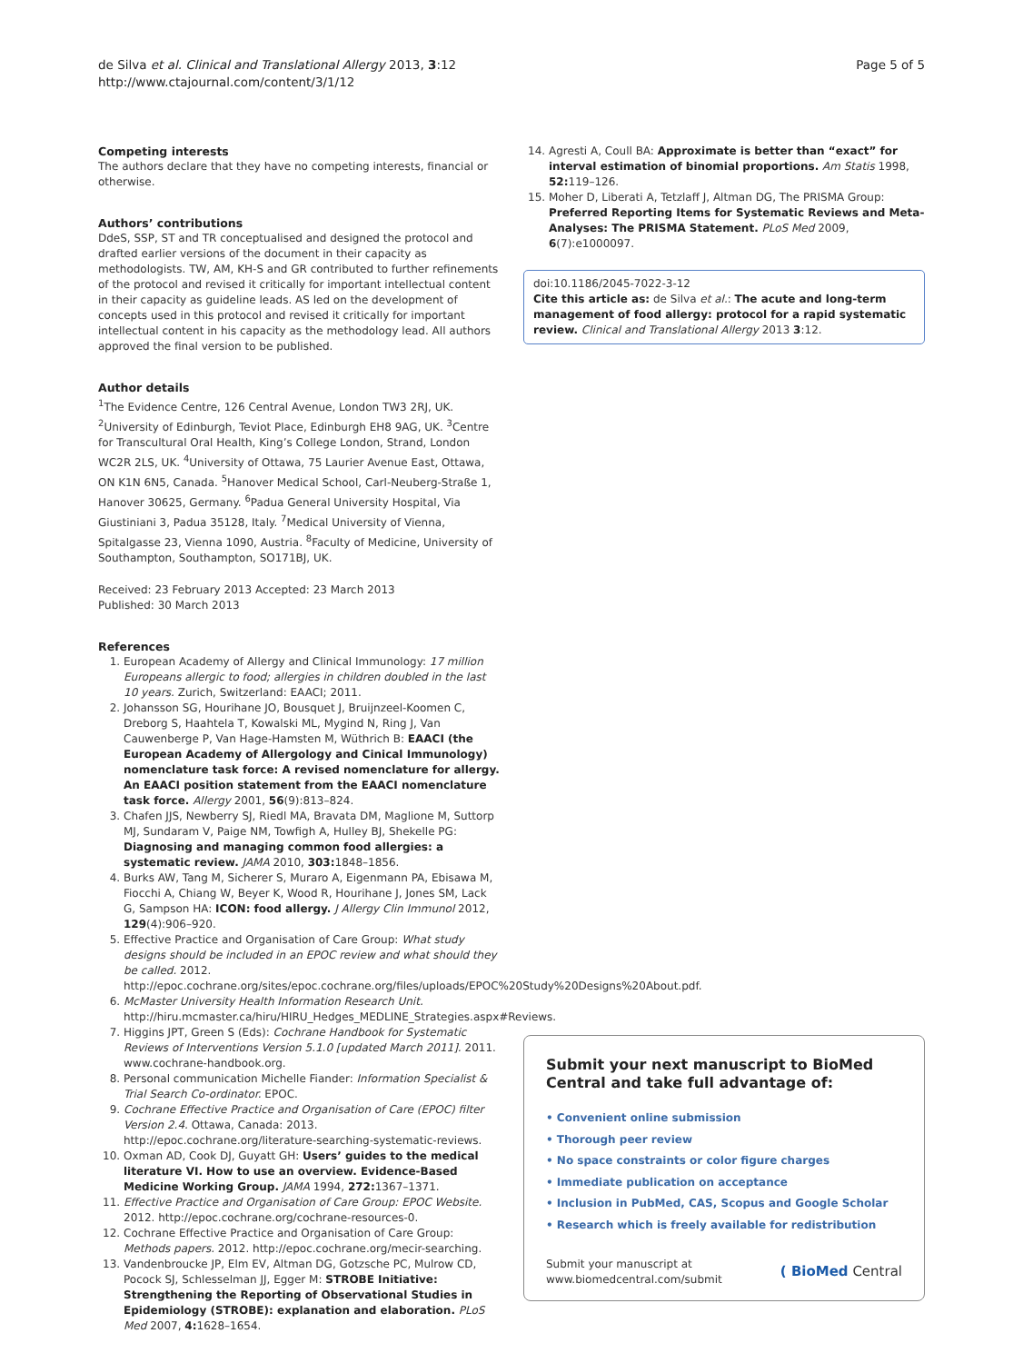de Silva et al. Clinical and Translational Allergy 2013, 3:12
http://www.ctajournal.com/content/3/1/12
Page 5 of 5
Competing interests
The authors declare that they have no competing interests, financial or otherwise.
Authors’ contributions
DdeS, SSP, ST and TR conceptualised and designed the protocol and drafted earlier versions of the document in their capacity as methodologists. TW, AM, KH-S and GR contributed to further refinements of the protocol and revised it critically for important intellectual content in their capacity as guideline leads. AS led on the development of concepts used in this protocol and revised it critically for important intellectual content in his capacity as the methodology lead. All authors approved the final version to be published.
Author details
<sup>1</sup> The Evidence Centre, 126 Central Avenue, London TW3 2RJ, UK. <sup>2</sup>University of Edinburgh, Teviot Place, Edinburgh EH8 9AG, UK. <sup>3</sup>Centre for Transcultural Oral Health, King’s College London, Strand, London WC2R 2LS, UK. <sup>4</sup>University of Ottawa, 75 Laurier Avenue East, Ottawa, ON K1N 6N5, Canada. <sup>5</sup>Hanover Medical School, Carl-Neuberg-Straße 1, Hanover 30625, Germany. <sup>6</sup>Padua General University Hospital, Via Giustiniani 3, Padua 35128, Italy. <sup>7</sup>Medical University of Vienna, Spitalgasse 23, Vienna 1090, Austria. <sup>8</sup>Faculty of Medicine, University of Southampton, Southampton, SO171BJ, UK.
Received: 23 February 2013 Accepted: 23 March 2013
Published: 30 March 2013
References
1. European Academy of Allergy and Clinical Immunology: 17 million Europeans allergic to food; allergies in children doubled in the last 10 years. Zurich, Switzerland: EAACI; 2011.
2. Johansson SG, Hourihane JO, Bousquet J, Bruijnzeel-Koomen C, Dreborg S, Haahtela T, Kowalski ML, Mygind N, Ring J, Van Cauwenberge P, Van Hage-Hamsten M, Wüthrich B: EAACI (the European Academy of Allergology and Cinical Immunology) nomenclature task force: A revised nomenclature for allergy. An EAACI position statement from the EAACI nomenclature task force. Allergy 2001, 56(9):813–824.
3. Chafen JJS, Newberry SJ, Riedl MA, Bravata DM, Maglione M, Suttorp MJ, Sundaram V, Paige NM, Towfigh A, Hulley BJ, Shekelle PG: Diagnosing and managing common food allergies: a systematic review. JAMA 2010, 303: 1848–1856.
4. Burks AW, Tang M, Sicherer S, Muraro A, Eigenmann PA, Ebisawa M, Fiocchi A, Chiang W, Beyer K, Wood R, Hourihane J, Jones SM, Lack G, Sampson HA: ICON: food allergy. J Allergy Clin Immunol 2012, 129(4):906–920.
5. Effective Practice and Organisation of Care Group: What study designs should be included in an EPOC review and what should they be called. 2012. http://epoc.cochrane.org/sites/epoc.cochrane.org/files/uploads/EPOC%20Study%20Designs%20About.pdf.
6. McMaster University Health Information Research Unit. http://hiru.mcmaster.ca/hiru/HIRU_Hedges_MEDLINE_Strategies.aspx#Reviews.
7. Higgins JPT, Green S (Eds): Cochrane Handbook for Systematic Reviews of Interventions Version 5.1.0 [updated March 2011]. 2011. www.cochrane-handbook.org.
8. Personal communication Michelle Fiander: Information Specialist & Trial Search Co-ordinator. EPOC.
9. Cochrane Effective Practice and Organisation of Care (EPOC) filter Version 2.4. Ottawa, Canada: 2013. http://epoc.cochrane.org/literature-searching-systematic-reviews.
10. Oxman AD, Cook DJ, Guyatt GH: Users’ guides to the medical literature VI. How to use an overview. Evidence-Based Medicine Working Group. JAMA 1994, 272: 1367–1371.
11. Effective Practice and Organisation of Care Group: EPOC Website. 2012. http://epoc.cochrane.org/cochrane-resources-0.
12. Cochrane Effective Practice and Organisation of Care Group: Methods papers. 2012. http://epoc.cochrane.org/mecir-searching.
13. Vandenbroucke JP, Elm EV, Altman DG, Gotzsche PC, Mulrow CD, Pocock SJ, Schlesselman JJ, Egger M: STROBE Initiative: Strengthening the Reporting of Observational Studies in Epidemiology (STROBE): explanation and elaboration. PLoS Med 2007, 4: 1628–1654.
14. Agresti A, Coull BA: Approximate is better than “exact” for interval estimation of binomial proportions. Am Statis 1998, 52: 119–126.
15. Moher D, Liberati A, Tetzlaff J, Altman DG, The PRISMA Group: Preferred Reporting Items for Systematic Reviews and Meta-Analyses: The PRISMA Statement. PLoS Med 2009, 6(7):e1000097.
doi:10.1186/2045-7022-3-12
Cite this article as: de Silva et al.: The acute and long-term management of food allergy: protocol for a rapid systematic review. Clinical and Translational Allergy 2013 3:12.
Submit your next manuscript to BioMed Central and take full advantage of:
• Convenient online submission
• Thorough peer review
• No space constraints or color figure charges
• Immediate publication on acceptance
• Inclusion in PubMed, CAS, Scopus and Google Scholar
• Research which is freely available for redistribution
Submit your manuscript at
www.biomedcentral.com/submit
( BioMed Central